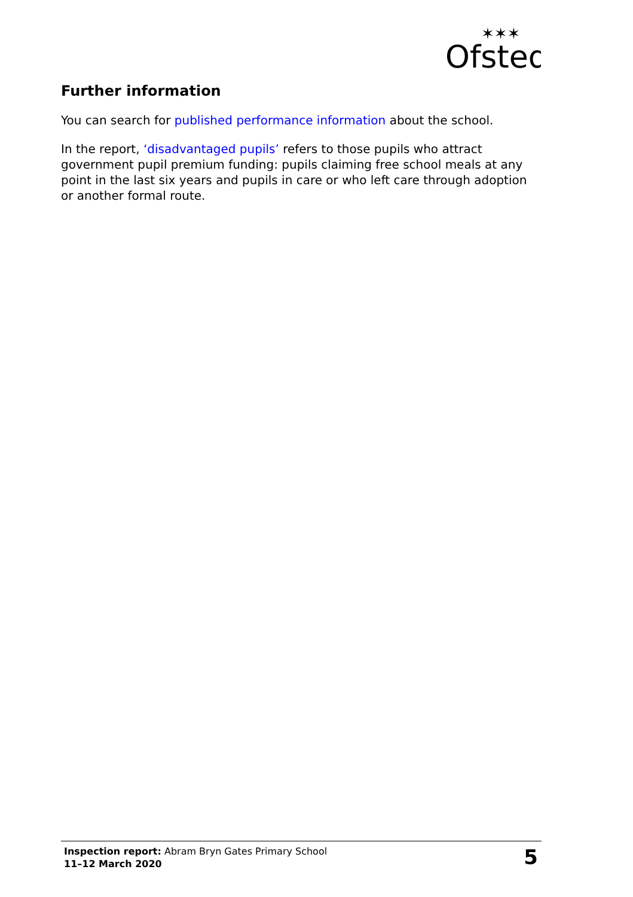Ofsted
✶✶✶
Further information
You can search for published performance information about the school.
In the report, ‘disadvantaged pupils’ refers to those pupils who attract government pupil premium funding: pupils claiming free school meals at any point in the last six years and pupils in care or who left care through adoption or another formal route.
Inspection report: Abram Bryn Gates Primary School
11–12 March 2020
5